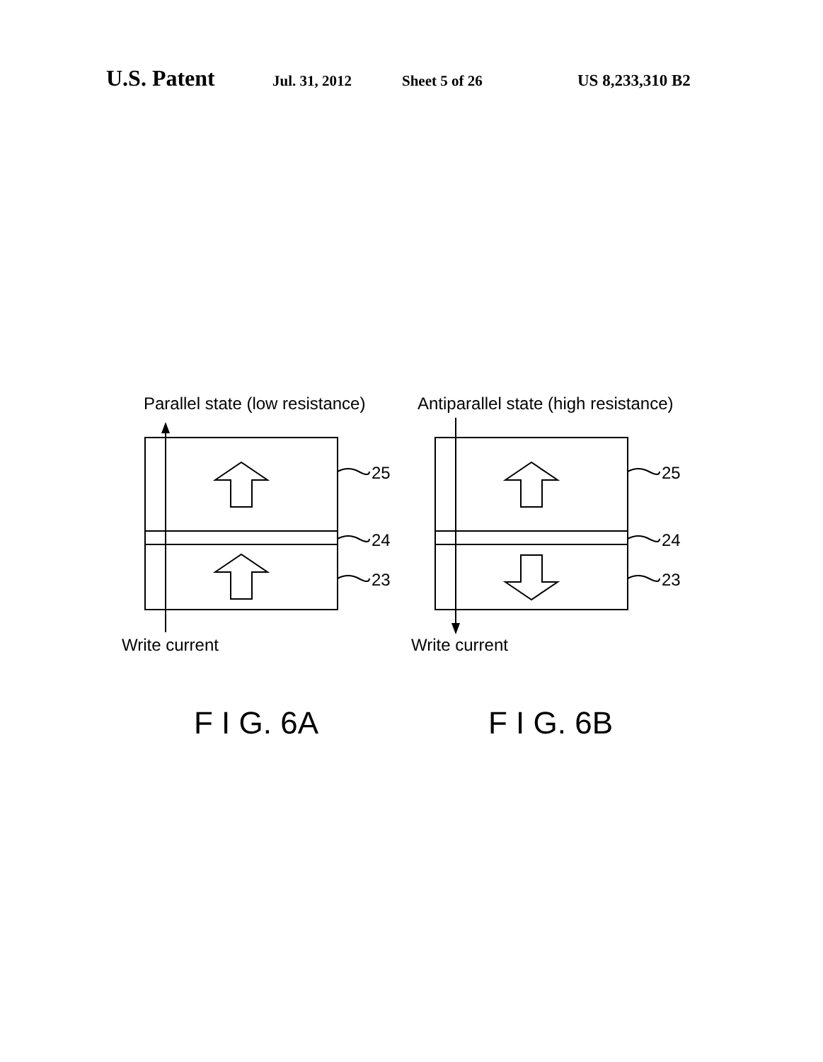U.S. Patent Jul. 31, 2012 Sheet 5 of 26 US 8,233,310 B2
Parallel state (low resistance)
Antiparallel state (high resistance)
Write current
Write current
25
24
23
25
24
23
F I G. 6A
F I G. 6B